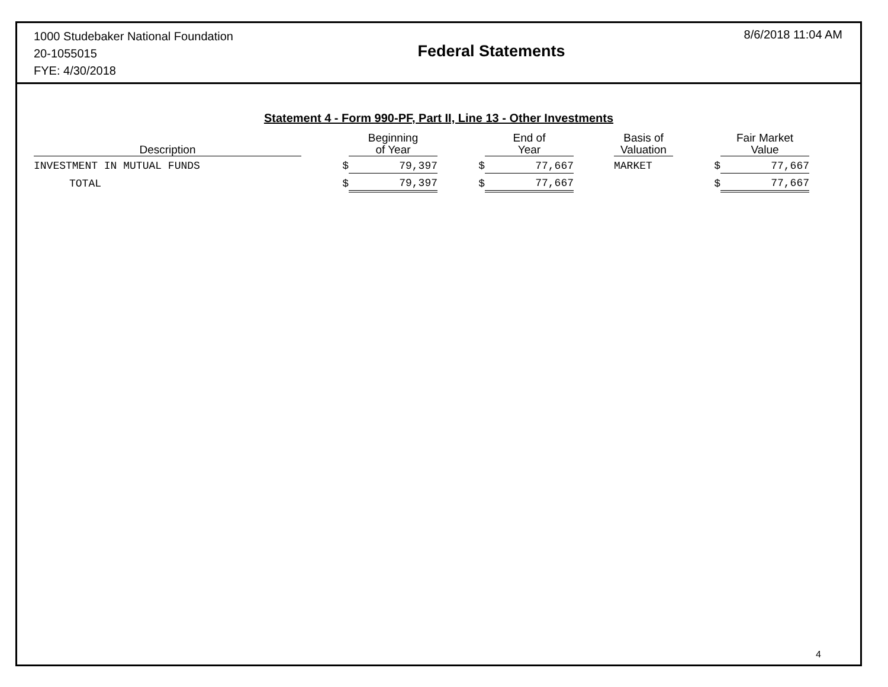1000 Studebaker National Foundation
20-1055015
FYE: 4/30/2018
Federal Statements
8/6/2018 11:04 AM
Statement 4 - Form 990-PF, Part II, Line 13 - Other Investments
| Description | | Beginning of Year | | End of Year | | Basis of Valuation | | Fair Market Value |
| --- | --- | --- | --- | --- | --- | --- | --- | --- |
| INVESTMENT IN MUTUAL FUNDS | $ | 79,397 | $ | 77,667 | | MARKET | $ | 77,667 |
| TOTAL | $ | 79,397 | $ | 77,667 | | | $ | 77,667 |
4